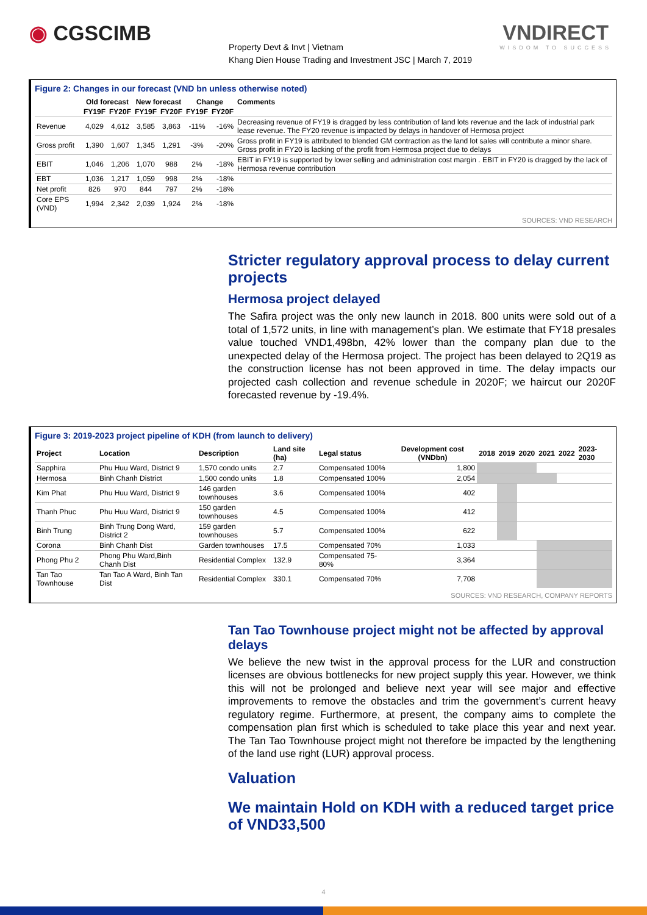◉ CGSCIMB
Property Devt & Invt | Vietnam
Khang Dien House Trading and Investment JSC | March 7, 2019
VNDIRECT
WISDOM TO SUCCESS
Figure 2: Changes in our forecast (VND bn unless otherwise noted)
| | Old forecast | | New forecast | | Change | | Comments |
| --- | --- | --- | --- | --- | --- | --- | --- |
| | FY19F | FY20F | FY19F | FY20F | FY19F | FY20F | |
| Revenue | 4,029 | 4,612 | 3,585 | 3,863 | -11% | -16% | Decreasing revenue of FY19 is dragged by less contribution of land lots revenue and the lack of industrial park lease revenue. The FY20 revenue is impacted by delays in handover of Hermosa project |
| Gross profit | 1,390 | 1,607 | 1,345 | 1,291 | -3% | -20% | Gross profit in FY19 is attributed to blended GM contraction as the land lot sales will contribute a minor share. Gross profit in FY20 is lacking of the profit from Hermosa project due to delays |
| EBIT | 1,046 | 1,206 | 1,070 | 988 | 2% | -18% | EBIT in FY19 is supported by lower selling and administration cost margin . EBIT in FY20 is dragged by the lack of Hermosa revenue contribution |
| EBT | 1,036 | 1,217 | 1,059 | 998 | 2% | -18% | |
| Net profit | 826 | 970 | 844 | 797 | 2% | -18% | |
| Core EPS (VND) | 1,994 | 2,342 | 2,039 | 1,924 | 2% | -18% | |
SOURCES: VND RESEARCH
Stricter regulatory approval process to delay current projects
Hermosa project delayed
The Safira project was the only new launch in 2018. 800 units were sold out of a total of 1,572 units, in line with management’s plan. We estimate that FY18 presales value touched VND1,498bn, 42% lower than the company plan due to the unexpected delay of the Hermosa project. The project has been delayed to 2Q19 as the construction license has not been approved in time. The delay impacts our projected cash collection and revenue schedule in 2020F; we haircut our 2020F forecasted revenue by -19.4%.
Figure 3: 2019-2023 project pipeline of KDH (from launch to delivery)
| Project | Location | Description | Land site (ha) | Legal status | Development cost (VNDbn) | 2018 | 2019 | 2020 | 2021 | 2022 | 2023-2030 |
| --- | --- | --- | --- | --- | --- | --- | --- | --- | --- | --- | --- |
| Sapphira | Phu Huu Ward, District 9 | 1,570 condo units | 2.7 | Compensated 100% | 1,800 | | | | | | |
| Hermosa | Binh Chanh District | 1,500 condo units | 1.8 | Compensated 100% | 2,054 | | | | | | |
| Kim Phat | Phu Huu Ward, District 9 | 146 garden townhouses | 3.6 | Compensated 100% | 402 | | | | | | |
| Thanh Phuc | Phu Huu Ward, District 9 | 150 garden townhouses | 4.5 | Compensated 100% | 412 | | | | | | |
| Binh Trung | Binh Trung Dong Ward, District 2 | 159 garden townhouses | 5.7 | Compensated 100% | 622 | | | | | | |
| Corona | Binh Chanh Dist | Garden townhouses | 17.5 | Compensated 70% | 1,033 | | | | | | |
| Phong Phu 2 | Phong Phu Ward,Binh Chanh Dist | Residential Complex | 132.9 | Compensated 75-80% | 3,364 | | | | | | |
| Tan Tao Townhouse | Tan Tao A Ward, Binh Tan Dist | Residential Complex | 330.1 | Compensated 70% | 7,708 | | | | | | |
SOURCES: VND RESEARCH, COMPANY REPORTS
Tan Tao Townhouse project might not be affected by approval delays
We believe the new twist in the approval process for the LUR and construction licenses are obvious bottlenecks for new project supply this year. However, we think this will not be prolonged and believe next year will see major and effective improvements to remove the obstacles and trim the government’s current heavy regulatory regime. Furthermore, at present, the company aims to complete the compensation plan first which is scheduled to take place this year and next year. The Tan Tao Townhouse project might not therefore be impacted by the lengthening of the land use right (LUR) approval process.
Valuation
We maintain Hold on KDH with a reduced target price of VND33,500
4